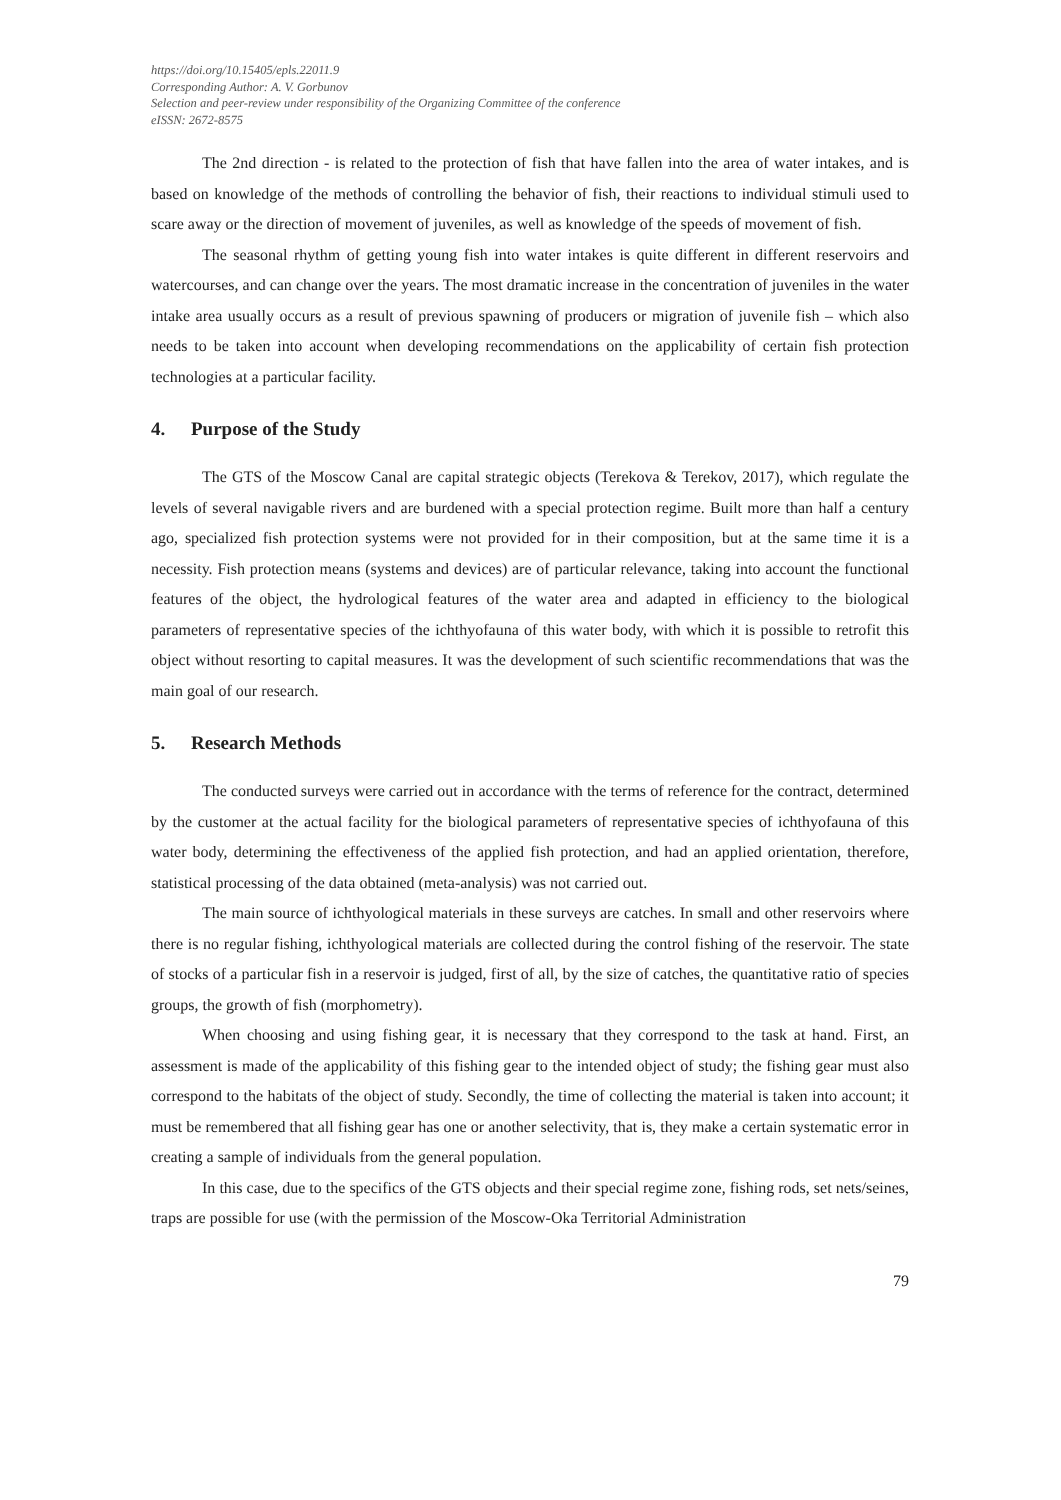https://doi.org/10.15405/epls.22011.9
Corresponding Author: A. V. Gorbunov
Selection and peer-review under responsibility of the Organizing Committee of the conference
eISSN: 2672-8575
The 2nd direction - is related to the protection of fish that have fallen into the area of water intakes, and is based on knowledge of the methods of controlling the behavior of fish, their reactions to individual stimuli used to scare away or the direction of movement of juveniles, as well as knowledge of the speeds of movement of fish.
The seasonal rhythm of getting young fish into water intakes is quite different in different reservoirs and watercourses, and can change over the years. The most dramatic increase in the concentration of juveniles in the water intake area usually occurs as a result of previous spawning of producers or migration of juvenile fish – which also needs to be taken into account when developing recommendations on the applicability of certain fish protection technologies at a particular facility.
4. Purpose of the Study
The GTS of the Moscow Canal are capital strategic objects (Terekova & Terekov, 2017), which regulate the levels of several navigable rivers and are burdened with a special protection regime. Built more than half a century ago, specialized fish protection systems were not provided for in their composition, but at the same time it is a necessity. Fish protection means (systems and devices) are of particular relevance, taking into account the functional features of the object, the hydrological features of the water area and adapted in efficiency to the biological parameters of representative species of the ichthyofauna of this water body, with which it is possible to retrofit this object without resorting to capital measures. It was the development of such scientific recommendations that was the main goal of our research.
5. Research Methods
The conducted surveys were carried out in accordance with the terms of reference for the contract, determined by the customer at the actual facility for the biological parameters of representative species of ichthyofauna of this water body, determining the effectiveness of the applied fish protection, and had an applied orientation, therefore, statistical processing of the data obtained (meta-analysis) was not carried out.
The main source of ichthyological materials in these surveys are catches. In small and other reservoirs where there is no regular fishing, ichthyological materials are collected during the control fishing of the reservoir. The state of stocks of a particular fish in a reservoir is judged, first of all, by the size of catches, the quantitative ratio of species groups, the growth of fish (morphometry).
When choosing and using fishing gear, it is necessary that they correspond to the task at hand. First, an assessment is made of the applicability of this fishing gear to the intended object of study; the fishing gear must also correspond to the habitats of the object of study. Secondly, the time of collecting the material is taken into account; it must be remembered that all fishing gear has one or another selectivity, that is, they make a certain systematic error in creating a sample of individuals from the general population.
In this case, due to the specifics of the GTS objects and their special regime zone, fishing rods, set nets/seines, traps are possible for use (with the permission of the Moscow-Oka Territorial Administration
79